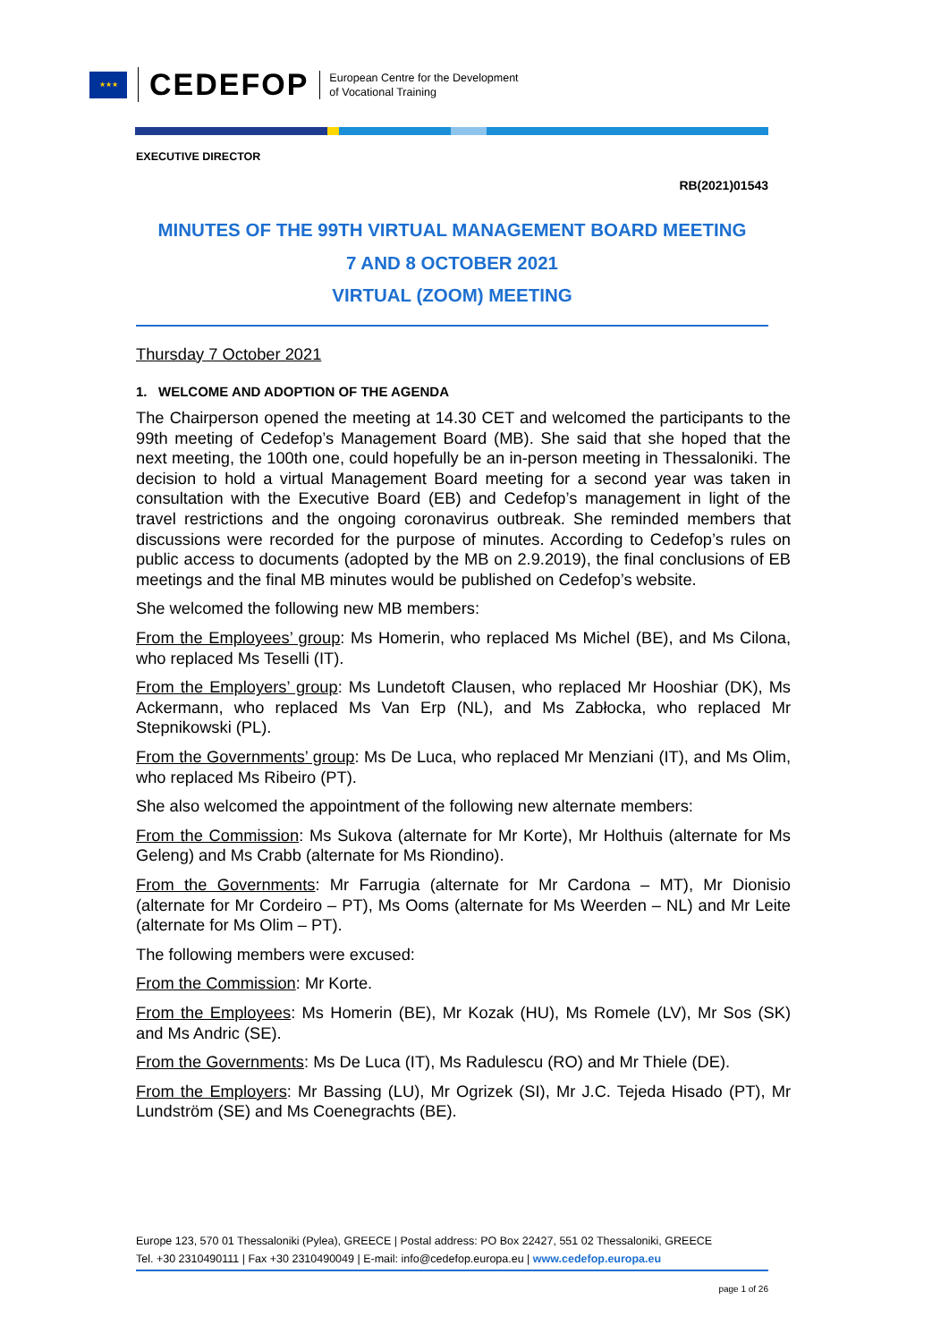★★★
CEDEFOP
European Centre for the Development
of Vocational Training
EXECUTIVE DIRECTOR
RB(2021)01543
MINUTES OF THE 99TH VIRTUAL MANAGEMENT BOARD MEETING
7 AND 8 OCTOBER 2021
VIRTUAL (ZOOM) MEETING
Thursday 7 October 2021
1. WELCOME AND ADOPTION OF THE AGENDA
The Chairperson opened the meeting at 14.30 CET and welcomed the participants to the 99th meeting of Cedefop’s Management Board (MB). She said that she hoped that the next meeting, the 100th one, could hopefully be an in-person meeting in Thessaloniki. The decision to hold a virtual Management Board meeting for a second year was taken in consultation with the Executive Board (EB) and Cedefop’s management in light of the travel restrictions and the ongoing coronavirus outbreak. She reminded members that discussions were recorded for the purpose of minutes. According to Cedefop’s rules on public access to documents (adopted by the MB on 2.9.2019), the final conclusions of EB meetings and the final MB minutes would be published on Cedefop’s website.
She welcomed the following new MB members:
From the Employees’ group: Ms Homerin, who replaced Ms Michel (BE), and Ms Cilona, who replaced Ms Teselli (IT).
From the Employers’ group: Ms Lundetoft Clausen, who replaced Mr Hooshiar (DK), Ms Ackermann, who replaced Ms Van Erp (NL), and Ms Zabłocka, who replaced Mr Stepnikowski (PL).
From the Governments’ group: Ms De Luca, who replaced Mr Menziani (IT), and Ms Olim, who replaced Ms Ribeiro (PT).
She also welcomed the appointment of the following new alternate members:
From the Commission: Ms Sukova (alternate for Mr Korte), Mr Holthuis (alternate for Ms Geleng) and Ms Crabb (alternate for Ms Riondino).
From the Governments: Mr Farrugia (alternate for Mr Cardona – MT), Mr Dionisio (alternate for Mr Cordeiro – PT), Ms Ooms (alternate for Ms Weerden – NL) and Mr Leite (alternate for Ms Olim – PT).
The following members were excused:
From the Commission: Mr Korte.
From the Employees: Ms Homerin (BE), Mr Kozak (HU), Ms Romele (LV), Mr Sos (SK) and Ms Andric (SE).
From the Governments: Ms De Luca (IT), Ms Radulescu (RO) and Mr Thiele (DE).
From the Employers: Mr Bassing (LU), Mr Ogrizek (SI), Mr J.C. Tejeda Hisado (PT), Mr Lundström (SE) and Ms Coenegrachts (BE).
Europe 123, 570 01 Thessaloniki (Pylea), GREECE | Postal address: PO Box 22427, 551 02 Thessaloniki, GREECE
Tel. +30 2310490111 | Fax +30 2310490049 | E-mail: info@cedefop.europa.eu | www.cedefop.europa.eu
page 1 of 26